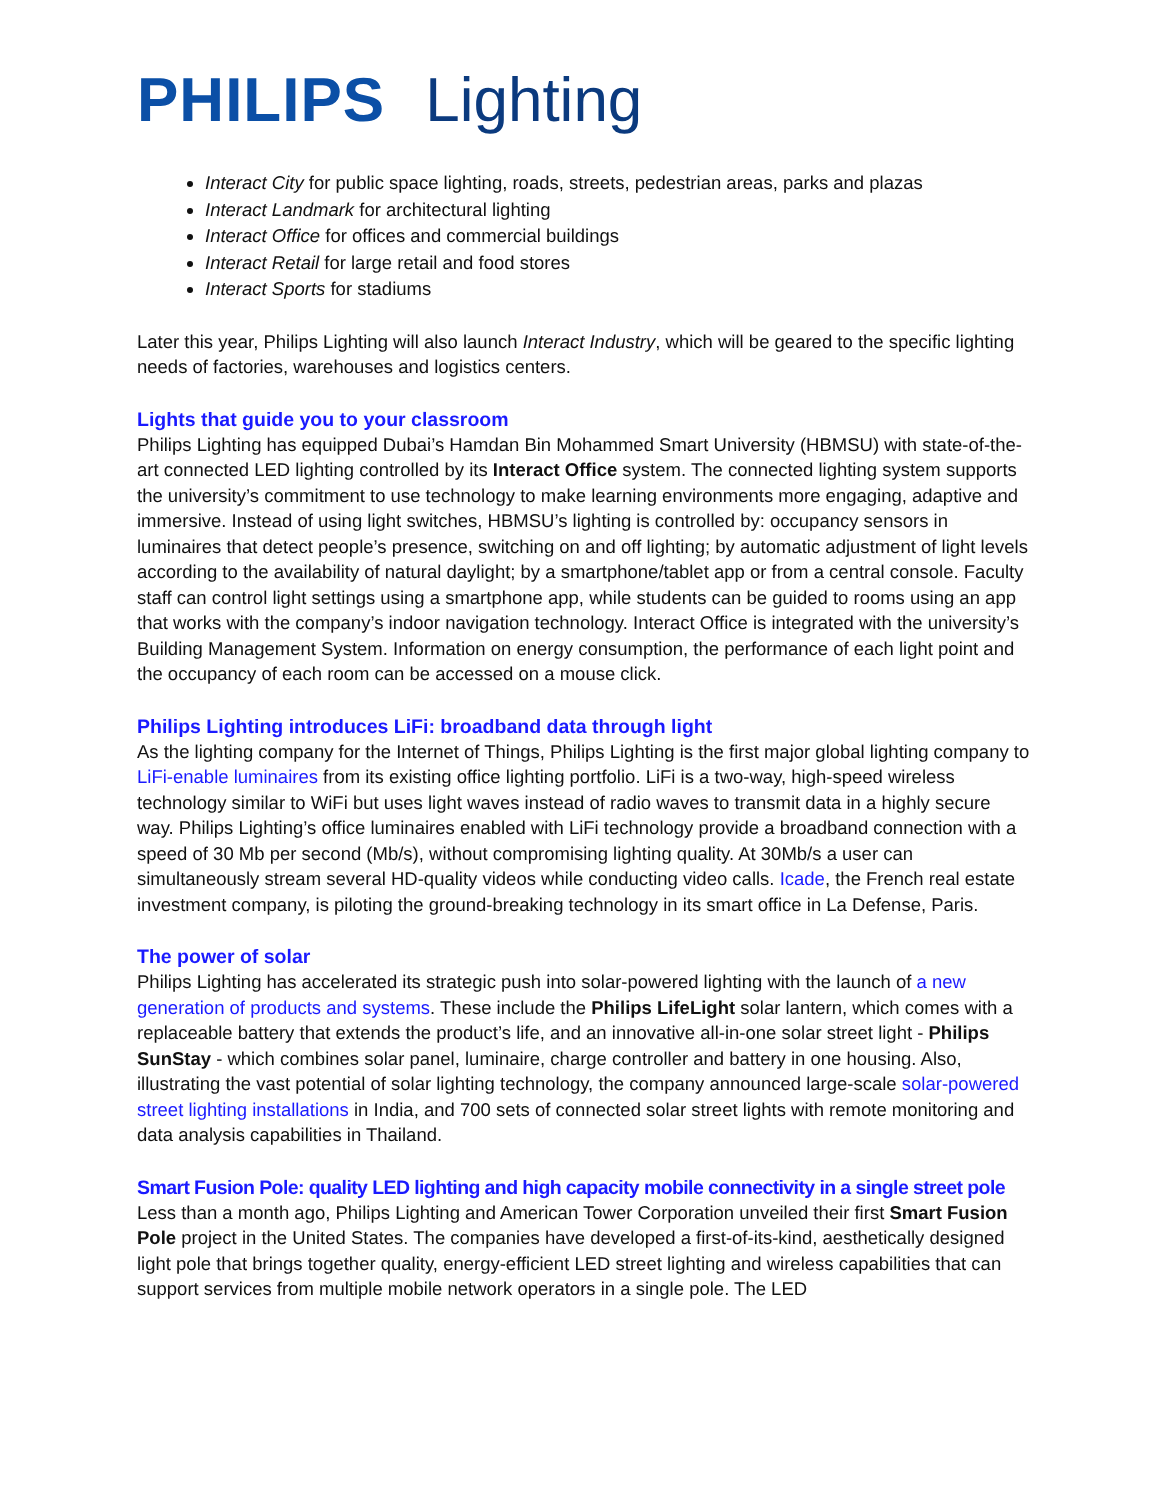PHILIPS Lighting
Interact City for public space lighting, roads, streets, pedestrian areas, parks and plazas
Interact Landmark for architectural lighting
Interact Office for offices and commercial buildings
Interact Retail for large retail and food stores
Interact Sports for stadiums
Later this year, Philips Lighting will also launch Interact Industry, which will be geared to the specific lighting needs of factories, warehouses and logistics centers.
Lights that guide you to your classroom
Philips Lighting has equipped Dubai’s Hamdan Bin Mohammed Smart University (HBMSU) with state-of-the-art connected LED lighting controlled by its Interact Office system. The connected lighting system supports the university’s commitment to use technology to make learning environments more engaging, adaptive and immersive. Instead of using light switches, HBMSU’s lighting is controlled by: occupancy sensors in luminaires that detect people’s presence, switching on and off lighting; by automatic adjustment of light levels according to the availability of natural daylight; by a smartphone/tablet app or from a central console. Faculty staff can control light settings using a smartphone app, while students can be guided to rooms using an app that works with the company’s indoor navigation technology. Interact Office is integrated with the university’s Building Management System. Information on energy consumption, the performance of each light point and the occupancy of each room can be accessed on a mouse click.
Philips Lighting introduces LiFi: broadband data through light
As the lighting company for the Internet of Things, Philips Lighting is the first major global lighting company to LiFi-enable luminaires from its existing office lighting portfolio. LiFi is a two-way, high-speed wireless technology similar to WiFi but uses light waves instead of radio waves to transmit data in a highly secure way. Philips Lighting’s office luminaires enabled with LiFi technology provide a broadband connection with a speed of 30 Mb per second (Mb/s), without compromising lighting quality. At 30Mb/s a user can simultaneously stream several HD-quality videos while conducting video calls. Icade, the French real estate investment company, is piloting the ground-breaking technology in its smart office in La Defense, Paris.
The power of solar
Philips Lighting has accelerated its strategic push into solar-powered lighting with the launch of a new generation of products and systems. These include the Philips LifeLight solar lantern, which comes with a replaceable battery that extends the product’s life, and an innovative all-in-one solar street light - Philips SunStay - which combines solar panel, luminaire, charge controller and battery in one housing. Also, illustrating the vast potential of solar lighting technology, the company announced large-scale solar-powered street lighting installations in India, and 700 sets of connected solar street lights with remote monitoring and data analysis capabilities in Thailand.
Smart Fusion Pole: quality LED lighting and high capacity mobile connectivity in a single street pole
Less than a month ago, Philips Lighting and American Tower Corporation unveiled their first Smart Fusion Pole project in the United States. The companies have developed a first-of-its-kind, aesthetically designed light pole that brings together quality, energy-efficient LED street lighting and wireless capabilities that can support services from multiple mobile network operators in a single pole. The LED